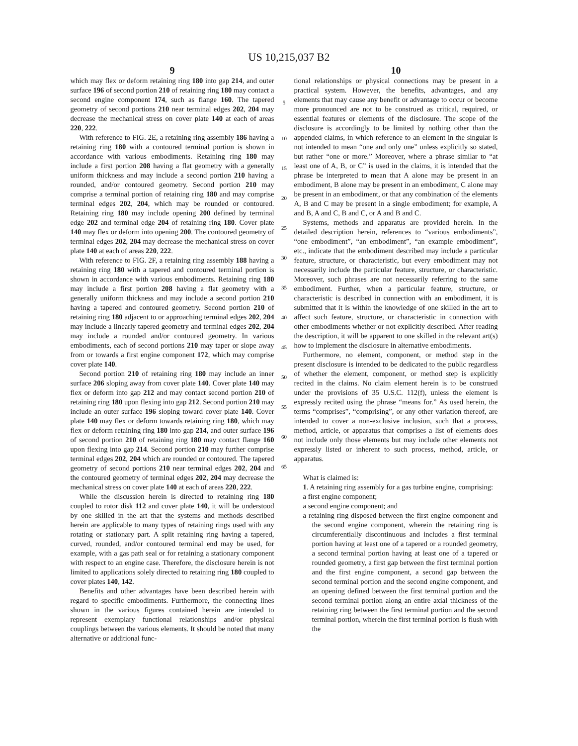US 10,215,037 B2
9
which may flex or deform retaining ring 180 into gap 214, and outer surface 196 of second portion 210 of retaining ring 180 may contact a second engine component 174, such as flange 160. The tapered geometry of second portions 210 near terminal edges 202, 204 may decrease the mechanical stress on cover plate 140 at each of areas 220, 222.
With reference to FIG. 2E, a retaining ring assembly 186 having a retaining ring 180 with a contoured terminal portion is shown in accordance with various embodiments. Retaining ring 180 may include a first portion 208 having a flat geometry with a generally uniform thickness and may include a second portion 210 having a rounded, and/or contoured geometry. Second portion 210 may comprise a terminal portion of retaining ring 180 and may comprise terminal edges 202, 204, which may be rounded or contoured. Retaining ring 180 may include opening 200 defined by terminal edge 202 and terminal edge 204 of retaining ring 180. Cover plate 140 may flex or deform into opening 200. The contoured geometry of terminal edges 202, 204 may decrease the mechanical stress on cover plate 140 at each of areas 220, 222.
With reference to FIG. 2F, a retaining ring assembly 188 having a retaining ring 180 with a tapered and contoured terminal portion is shown in accordance with various embodiments. Retaining ring 180 may include a first portion 208 having a flat geometry with a generally uniform thickness and may include a second portion 210 having a tapered and contoured geometry. Second portion 210 of retaining ring 180 adjacent to or approaching terminal edges 202, 204 may include a linearly tapered geometry and terminal edges 202, 204 may include a rounded and/or contoured geometry. In various embodiments, each of second portions 210 may taper or slope away from or towards a first engine component 172, which may comprise cover plate 140.
Second portion 210 of retaining ring 180 may include an inner surface 206 sloping away from cover plate 140. Cover plate 140 may flex or deform into gap 212 and may contact second portion 210 of retaining ring 180 upon flexing into gap 212. Second portion 210 may include an outer surface 196 sloping toward cover plate 140. Cover plate 140 may flex or deform towards retaining ring 180, which may flex or deform retaining ring 180 into gap 214, and outer surface 196 of second portion 210 of retaining ring 180 may contact flange 160 upon flexing into gap 214. Second portion 210 may further comprise terminal edges 202, 204 which are rounded or contoured. The tapered geometry of second portions 210 near terminal edges 202, 204 and the contoured geometry of terminal edges 202, 204 may decrease the mechanical stress on cover plate 140 at each of areas 220, 222.
While the discussion herein is directed to retaining ring 180 coupled to rotor disk 112 and cover plate 140, it will be understood by one skilled in the art that the systems and methods described herein are applicable to many types of retaining rings used with any rotating or stationary part. A split retaining ring having a tapered, curved, rounded, and/or contoured terminal end may be used, for example, with a gas path seal or for retaining a stationary component with respect to an engine case. Therefore, the disclosure herein is not limited to applications solely directed to retaining ring 180 coupled to cover plates 140, 142.
Benefits and other advantages have been described herein with regard to specific embodiments. Furthermore, the connecting lines shown in the various figures contained herein are intended to represent exemplary functional relationships and/or physical couplings between the various elements. It should be noted that many alternative or additional func-
5
10
15
20
25
30
35
40
45
50
55
60
65
10
tional relationships or physical connections may be present in a practical system. However, the benefits, advantages, and any elements that may cause any benefit or advantage to occur or become more pronounced are not to be construed as critical, required, or essential features or elements of the disclosure. The scope of the disclosure is accordingly to be limited by nothing other than the appended claims, in which reference to an element in the singular is not intended to mean “one and only one” unless explicitly so stated, but rather “one or more.” Moreover, where a phrase similar to “at least one of A, B, or C” is used in the claims, it is intended that the phrase be interpreted to mean that A alone may be present in an embodiment, B alone may be present in an embodiment, C alone may be present in an embodiment, or that any combination of the elements A, B and C may be present in a single embodiment; for example, A and B, A and C, B and C, or A and B and C.
Systems, methods and apparatus are provided herein. In the detailed description herein, references to “various embodiments”, “one embodiment”, “an embodiment”, “an example embodiment”, etc., indicate that the embodiment described may include a particular feature, structure, or characteristic, but every embodiment may not necessarily include the particular feature, structure, or characteristic. Moreover, such phrases are not necessarily referring to the same embodiment. Further, when a particular feature, structure, or characteristic is described in connection with an embodiment, it is submitted that it is within the knowledge of one skilled in the art to affect such feature, structure, or characteristic in connection with other embodiments whether or not explicitly described. After reading the description, it will be apparent to one skilled in the relevant art(s) how to implement the disclosure in alternative embodiments.
Furthermore, no element, component, or method step in the present disclosure is intended to be dedicated to the public regardless of whether the element, component, or method step is explicitly recited in the claims. No claim element herein is to be construed under the provisions of 35 U.S.C. 112(f), unless the element is expressly recited using the phrase “means for.” As used herein, the terms “comprises”, “comprising”, or any other variation thereof, are intended to cover a non-exclusive inclusion, such that a process, method, article, or apparatus that comprises a list of elements does not include only those elements but may include other elements not expressly listed or inherent to such process, method, article, or apparatus.
What is claimed is:
1. A retaining ring assembly for a gas turbine engine, comprising:
a first engine component;
a second engine component; and
a retaining ring disposed between the first engine component and the second engine component, wherein the retaining ring is circumferentially discontinuous and includes a first terminal portion having at least one of a tapered or a rounded geometry, a second terminal portion having at least one of a tapered or rounded geometry, a first gap between the first terminal portion and the first engine component, a second gap between the second terminal portion and the second engine component, and an opening defined between the first terminal portion and the second terminal portion along an entire axial thickness of the retaining ring between the first terminal portion and the second terminal portion, wherein the first terminal portion is flush with the